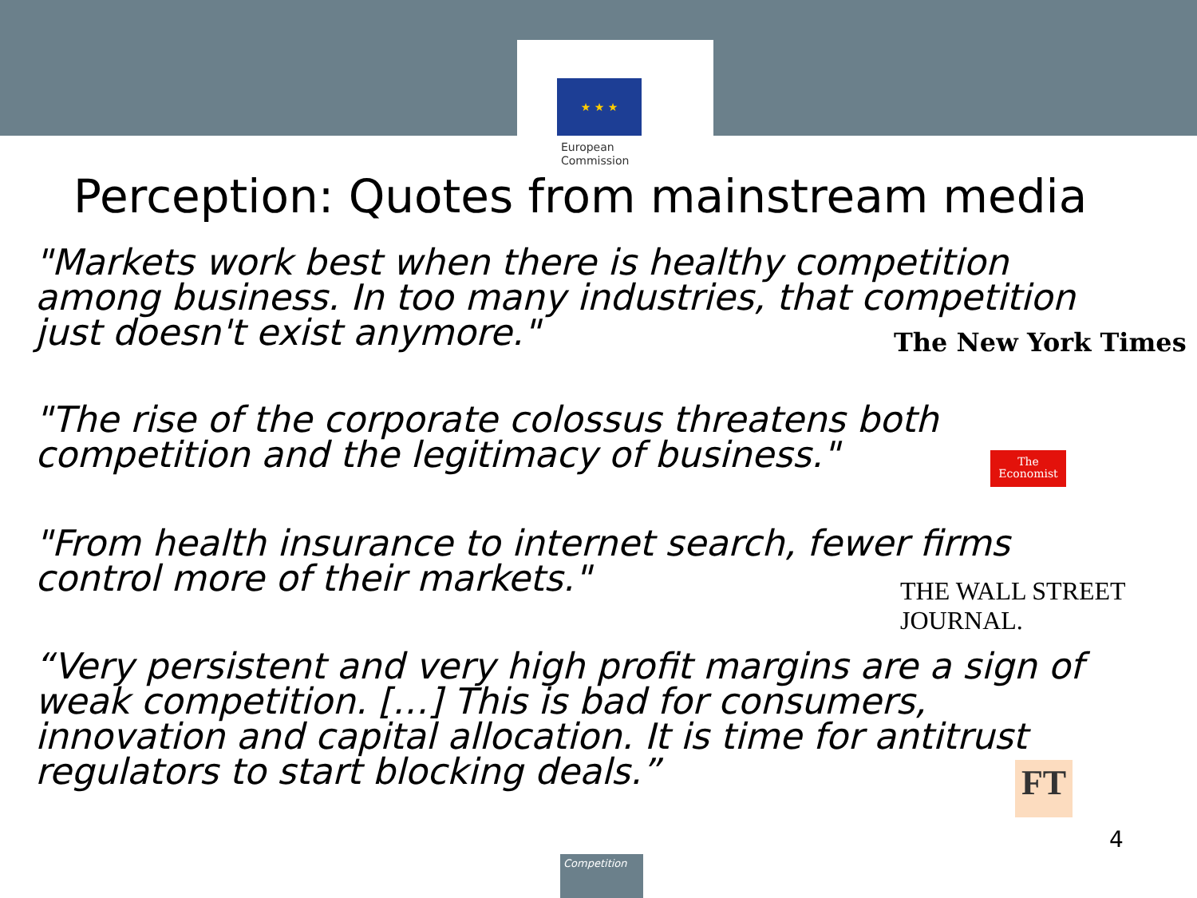★ ★ ★
European
Commission
Perception: Quotes from mainstream media
"Markets work best when there is healthy competition
among business. In too many industries, that competition
just doesn't exist anymore."
The New York Times
"The rise of the corporate colossus threatens both
competition and the legitimacy of business."
The
Economist
"From health insurance to internet search, fewer firms
control more of their markets."
THE WALL STREET JOURNAL.
“Very persistent and very high profit margins are a sign of
weak competition. […] This is bad for consumers,
innovation and capital allocation. It is time for antitrust
regulators to start blocking deals.”
FT
4
Competition